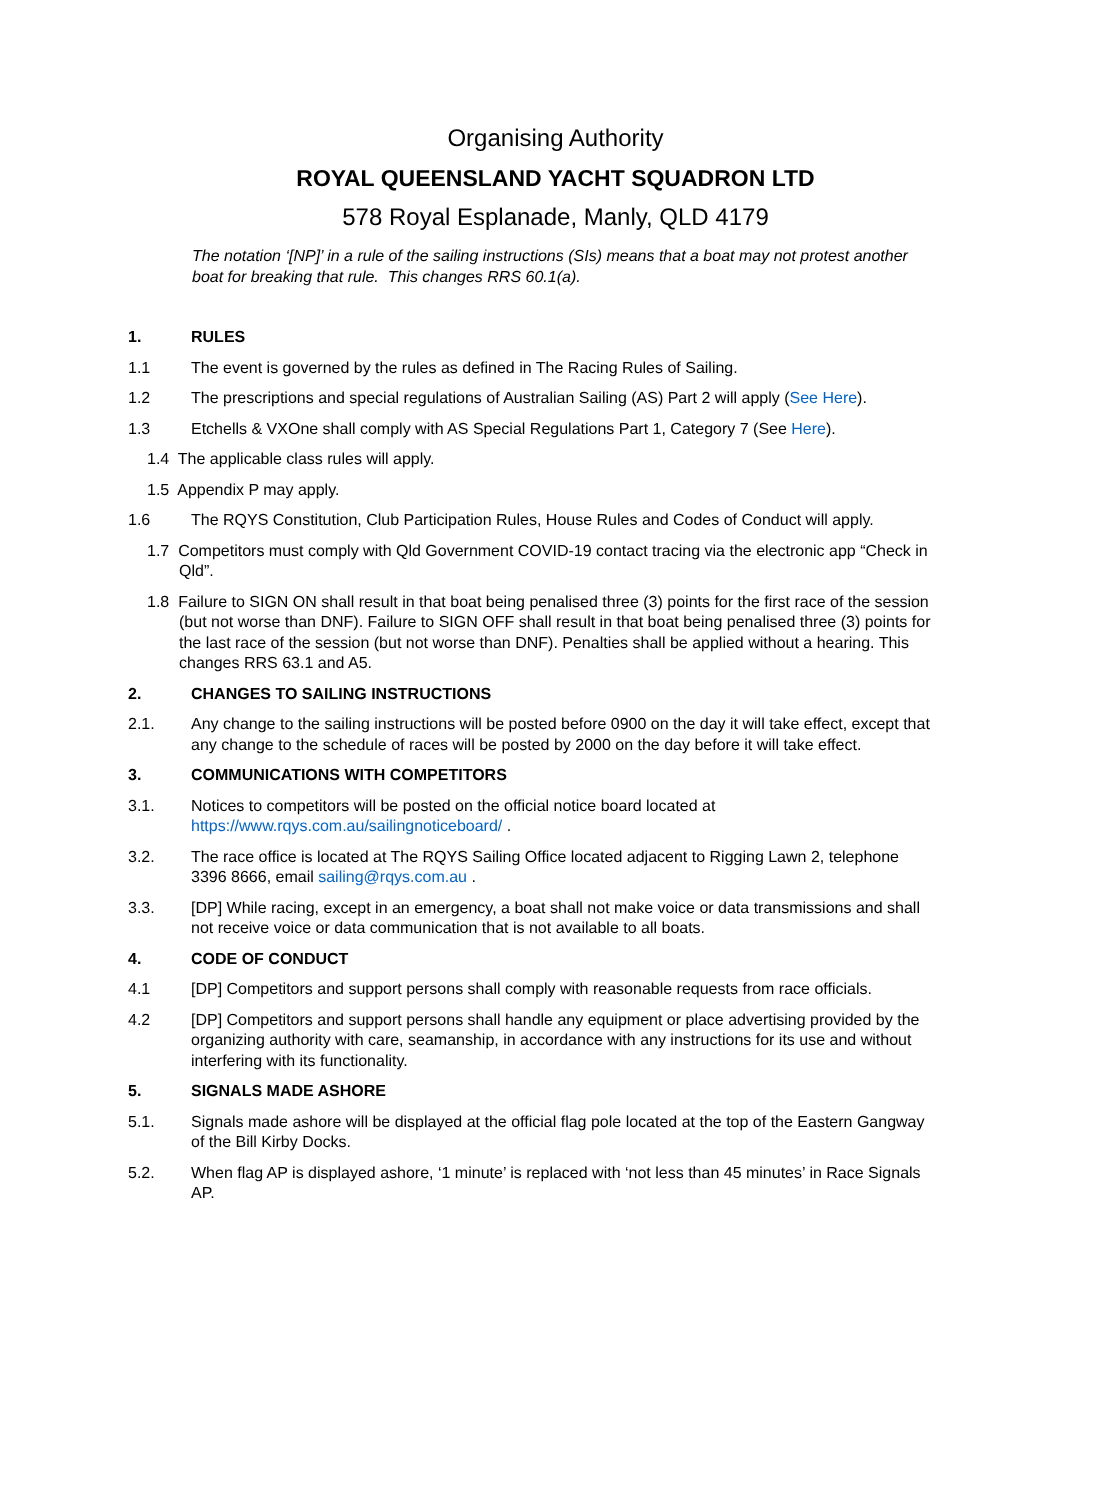Organising Authority
ROYAL QUEENSLAND YACHT SQUADRON LTD
578 Royal Esplanade, Manly, QLD 4179
The notation ‘[NP]’ in a rule of the sailing instructions (SIs) means that a boat may not protest another boat for breaking that rule. This changes RRS 60.1(a).
1. RULES
1.1 The event is governed by the rules as defined in The Racing Rules of Sailing.
1.2 The prescriptions and special regulations of Australian Sailing (AS) Part 2 will apply (See Here).
1.3 Etchells & VXOne shall comply with AS Special Regulations Part 1, Category 7 (See Here).
1.4 The applicable class rules will apply.
1.5 Appendix P may apply.
1.6 The RQYS Constitution, Club Participation Rules, House Rules and Codes of Conduct will apply.
1.7 Competitors must comply with Qld Government COVID-19 contact tracing via the electronic app “Check in Qld”.
1.8 Failure to SIGN ON shall result in that boat being penalised three (3) points for the first race of the session (but not worse than DNF). Failure to SIGN OFF shall result in that boat being penalised three (3) points for the last race of the session (but not worse than DNF). Penalties shall be applied without a hearing. This changes RRS 63.1 and A5.
2. CHANGES TO SAILING INSTRUCTIONS
2.1. Any change to the sailing instructions will be posted before 0900 on the day it will take effect, except that any change to the schedule of races will be posted by 2000 on the day before it will take effect.
3. COMMUNICATIONS WITH COMPETITORS
3.1. Notices to competitors will be posted on the official notice board located at https://www.rqys.com.au/sailingnoticeboard/ .
3.2. The race office is located at The RQYS Sailing Office located adjacent to Rigging Lawn 2, telephone 3396 8666, email sailing@rqys.com.au .
3.3. [DP] While racing, except in an emergency, a boat shall not make voice or data transmissions and shall not receive voice or data communication that is not available to all boats.
4. CODE OF CONDUCT
4.1 [DP] Competitors and support persons shall comply with reasonable requests from race officials.
4.2 [DP] Competitors and support persons shall handle any equipment or place advertising provided by the organizing authority with care, seamanship, in accordance with any instructions for its use and without interfering with its functionality.
5. SIGNALS MADE ASHORE
5.1. Signals made ashore will be displayed at the official flag pole located at the top of the Eastern Gangway of the Bill Kirby Docks.
5.2. When flag AP is displayed ashore, ‘1 minute’ is replaced with ‘not less than 45 minutes’ in Race Signals AP.